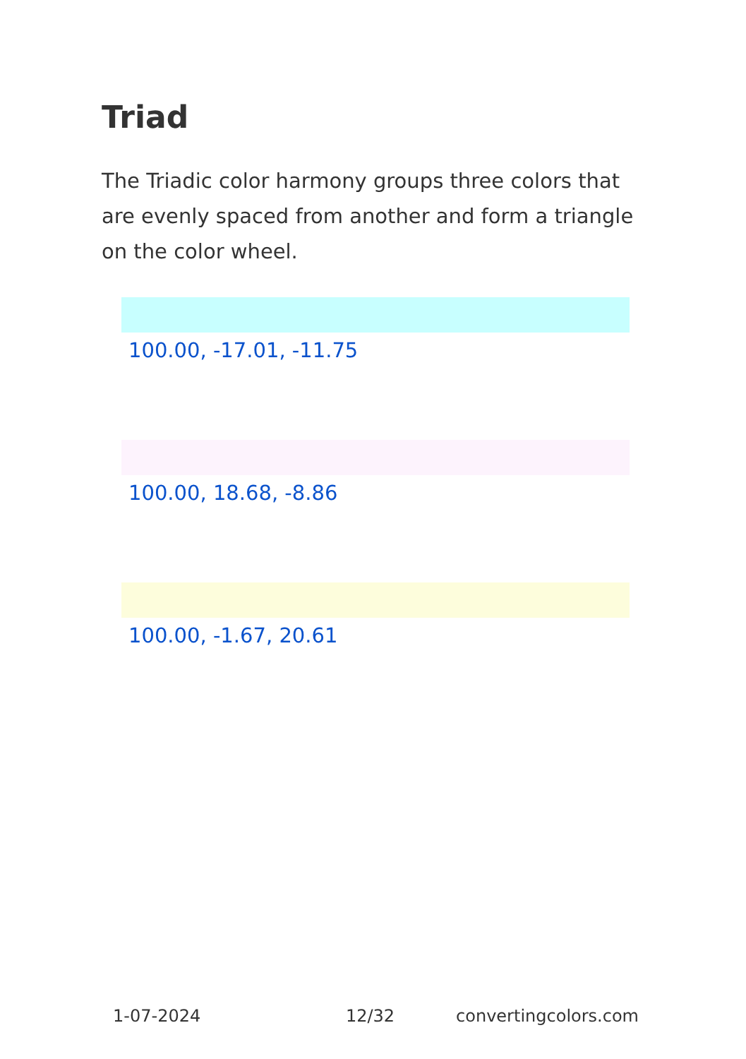Triad
The Triadic color harmony groups three colors that are evenly spaced from another and form a triangle on the color wheel.
100.00, -17.01, -11.75
100.00, 18.68, -8.86
100.00, -1.67, 20.61
1-07-2024 12/32 convertingcolors.com